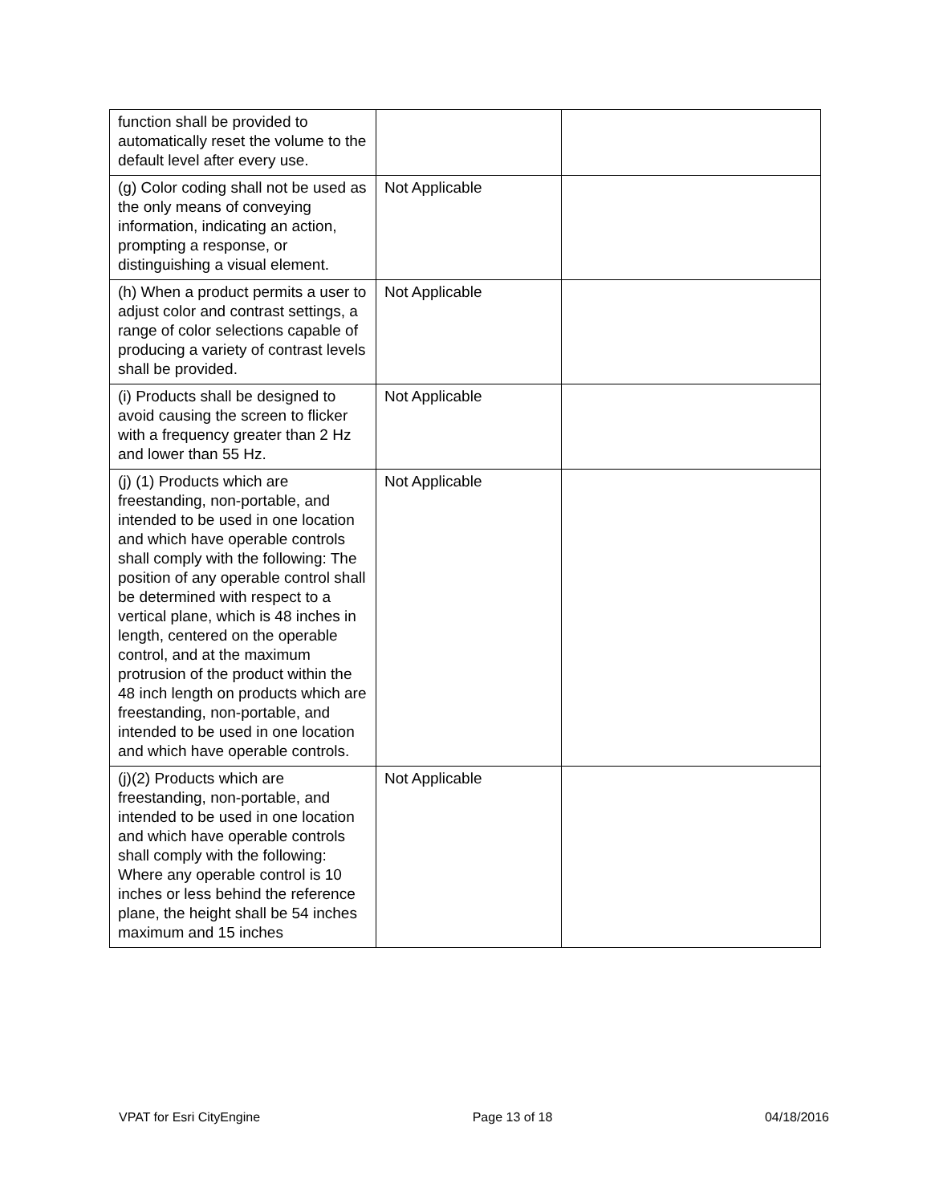| function shall be provided to automatically reset the volume to the default level after every use. | | |
| (g) Color coding shall not be used as the only means of conveying information, indicating an action, prompting a response, or distinguishing a visual element. | Not Applicable | |
| (h) When a product permits a user to adjust color and contrast settings, a range of color selections capable of producing a variety of contrast levels shall be provided. | Not Applicable | |
| (i) Products shall be designed to avoid causing the screen to flicker with a frequency greater than 2 Hz and lower than 55 Hz. | Not Applicable | |
| (j) (1) Products which are freestanding, non-portable, and intended to be used in one location and which have operable controls shall comply with the following: The position of any operable control shall be determined with respect to a vertical plane, which is 48 inches in length, centered on the operable control, and at the maximum protrusion of the product within the 48 inch length on products which are freestanding, non-portable, and intended to be used in one location and which have operable controls. | Not Applicable | |
| (j)(2) Products which are freestanding, non-portable, and intended to be used in one location and which have operable controls shall comply with the following: Where any operable control is 10 inches or less behind the reference plane, the height shall be 54 inches maximum and 15 inches | Not Applicable | |
VPAT for Esri CityEngine Page 13 of 18 04/18/2016